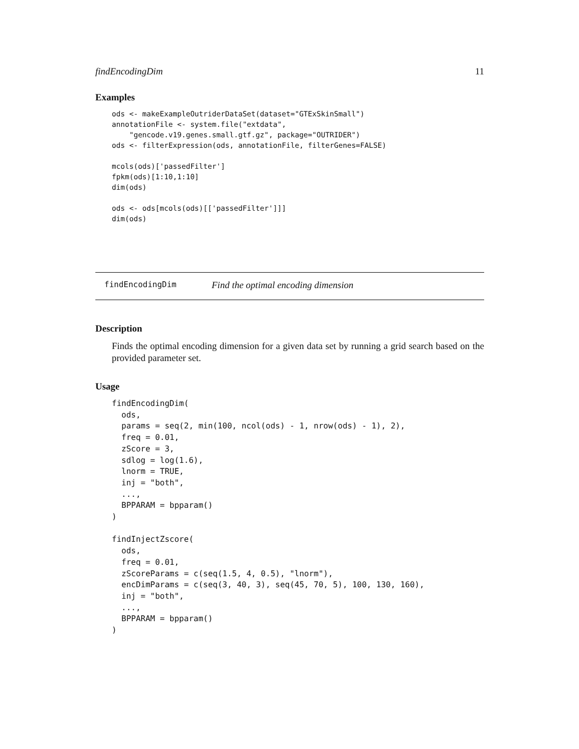findEncodingDim 11
Examples
ods <- makeExampleOutriderDataSet(dataset="GTExSkinSmall")
annotationFile <- system.file("extdata",
    "gencode.v19.genes.small.gtf.gz", package="OUTRIDER")
ods <- filterExpression(ods, annotationFile, filterGenes=FALSE)

mcols(ods)['passedFilter']
fpkm(ods)[1:10,1:10]
dim(ods)

ods <- ods[mcols(ods)[['passedFilter']]]
dim(ods)
findEncodingDim Find the optimal encoding dimension
Description
Finds the optimal encoding dimension for a given data set by running a grid search based on the provided parameter set.
Usage
findEncodingDim(
  ods,
  params = seq(2, min(100, ncol(ods) - 1, nrow(ods) - 1), 2),
  freq = 0.01,
  zScore = 3,
  sdlog = log(1.6),
  lnorm = TRUE,
  inj = "both",
  ...,
  BPPARAM = bpparam()
)

findInjectZscore(
  ods,
  freq = 0.01,
  zScoreParams = c(seq(1.5, 4, 0.5), "lnorm"),
  encDimParams = c(seq(3, 40, 3), seq(45, 70, 5), 100, 130, 160),
  inj = "both",
  ...,
  BPPARAM = bpparam()
)